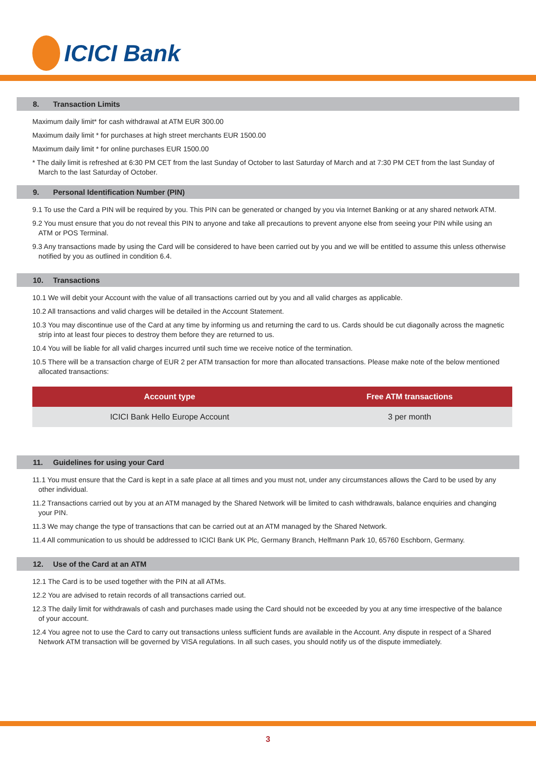ICICI Bank
8. Transaction Limits
Maximum daily limit* for cash withdrawal at ATM EUR 300.00
Maximum daily limit * for purchases at high street merchants EUR 1500.00
Maximum daily limit * for online purchases EUR 1500.00
* The daily limit is refreshed at 6:30 PM CET from the last Sunday of October to last Saturday of March and at 7:30 PM CET from the last Sunday of March to the last Saturday of October.
9. Personal Identification Number (PIN)
9.1 To use the Card a PIN will be required by you. This PIN can be generated or changed by you via Internet Banking or at any shared network ATM.
9.2 You must ensure that you do not reveal this PIN to anyone and take all precautions to prevent anyone else from seeing your PIN while using an ATM or POS Terminal.
9.3 Any transactions made by using the Card will be considered to have been carried out by you and we will be entitled to assume this unless otherwise notified by you as outlined in condition 6.4.
10. Transactions
10.1 We will debit your Account with the value of all transactions carried out by you and all valid charges as applicable.
10.2 All transactions and valid charges will be detailed in the Account Statement.
10.3 You may discontinue use of the Card at any time by informing us and returning the card to us. Cards should be cut diagonally across the magnetic strip into at least four pieces to destroy them before they are returned to us.
10.4 You will be liable for all valid charges incurred until such time we receive notice of the termination.
10.5 There will be a transaction charge of EUR 2 per ATM transaction for more than allocated transactions. Please make note of the below mentioned allocated transactions:
| Account type | Free ATM transactions |
| --- | --- |
| ICICI Bank Hello Europe Account | 3 per month |
11. Guidelines for using your Card
11.1 You must ensure that the Card is kept in a safe place at all times and you must not, under any circumstances allows the Card to be used by any other individual.
11.2 Transactions carried out by you at an ATM managed by the Shared Network will be limited to cash withdrawals, balance enquiries and changing your PIN.
11.3 We may change the type of transactions that can be carried out at an ATM managed by the Shared Network.
11.4 All communication to us should be addressed to ICICI Bank UK Plc, Germany Branch, Helfmann Park 10, 65760 Eschborn, Germany.
12. Use of the Card at an ATM
12.1 The Card is to be used together with the PIN at all ATMs.
12.2 You are advised to retain records of all transactions carried out.
12.3 The daily limit for withdrawals of cash and purchases made using the Card should not be exceeded by you at any time irrespective of the balance of your account.
12.4 You agree not to use the Card to carry out transactions unless sufficient funds are available in the Account. Any dispute in respect of a Shared Network ATM transaction will be governed by VISA regulations. In all such cases, you should notify us of the dispute immediately.
3